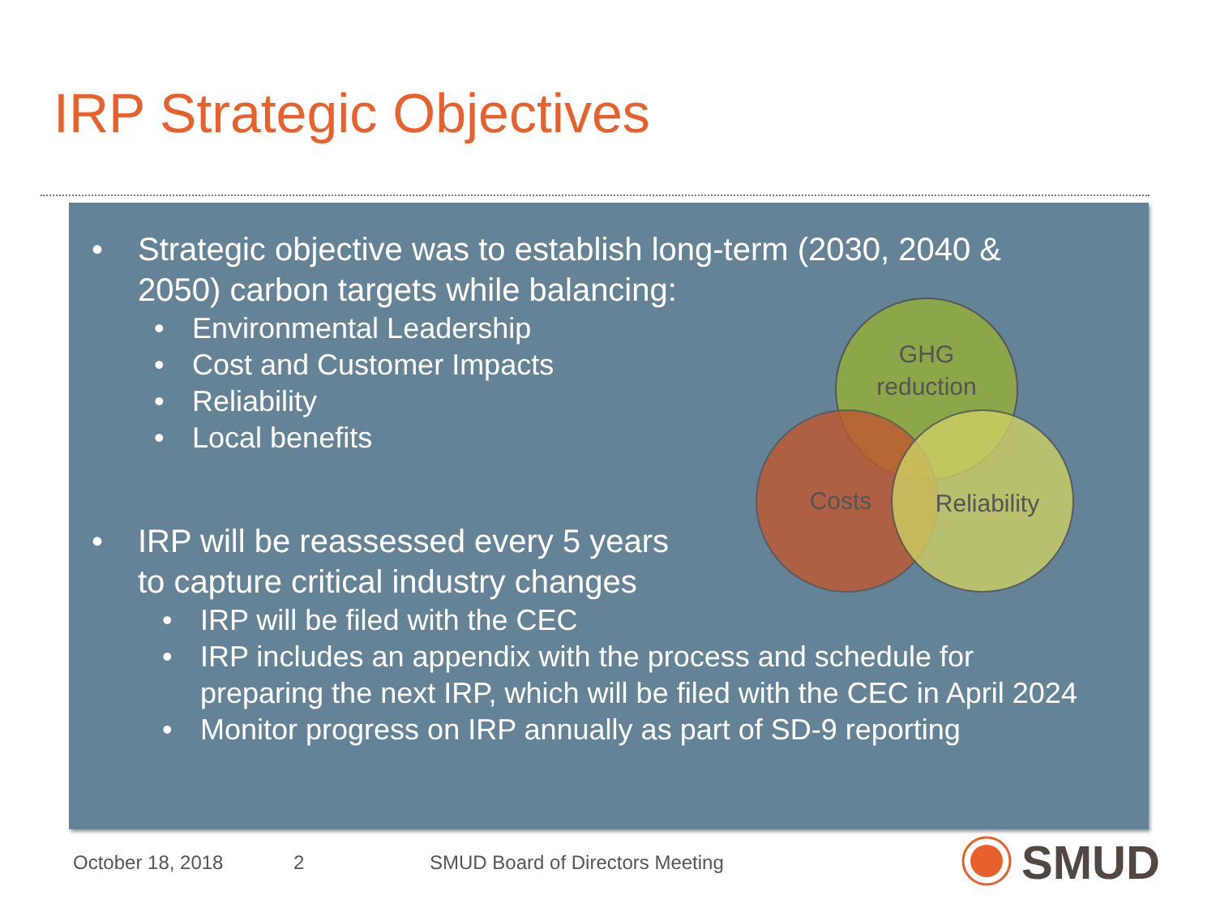IRP Strategic Objectives
• Strategic objective was to establish long-term (2030, 2040 &
2050) carbon targets while balancing:
• Environmental Leadership
• Cost and Customer Impacts
• Reliability
• Local benefits
• IRP will be reassessed every 5 years
to capture critical industry changes
• IRP will be filed with the CEC
• IRP includes an appendix with the process and schedule for
preparing the next IRP, which will be filed with the CEC in April 2024
• Monitor progress on IRP annually as part of SD-9 reporting
GHG
reduction
Costs
Reliability
October 18, 2018 2
SMUD Board of Directors Meeting
SMUD